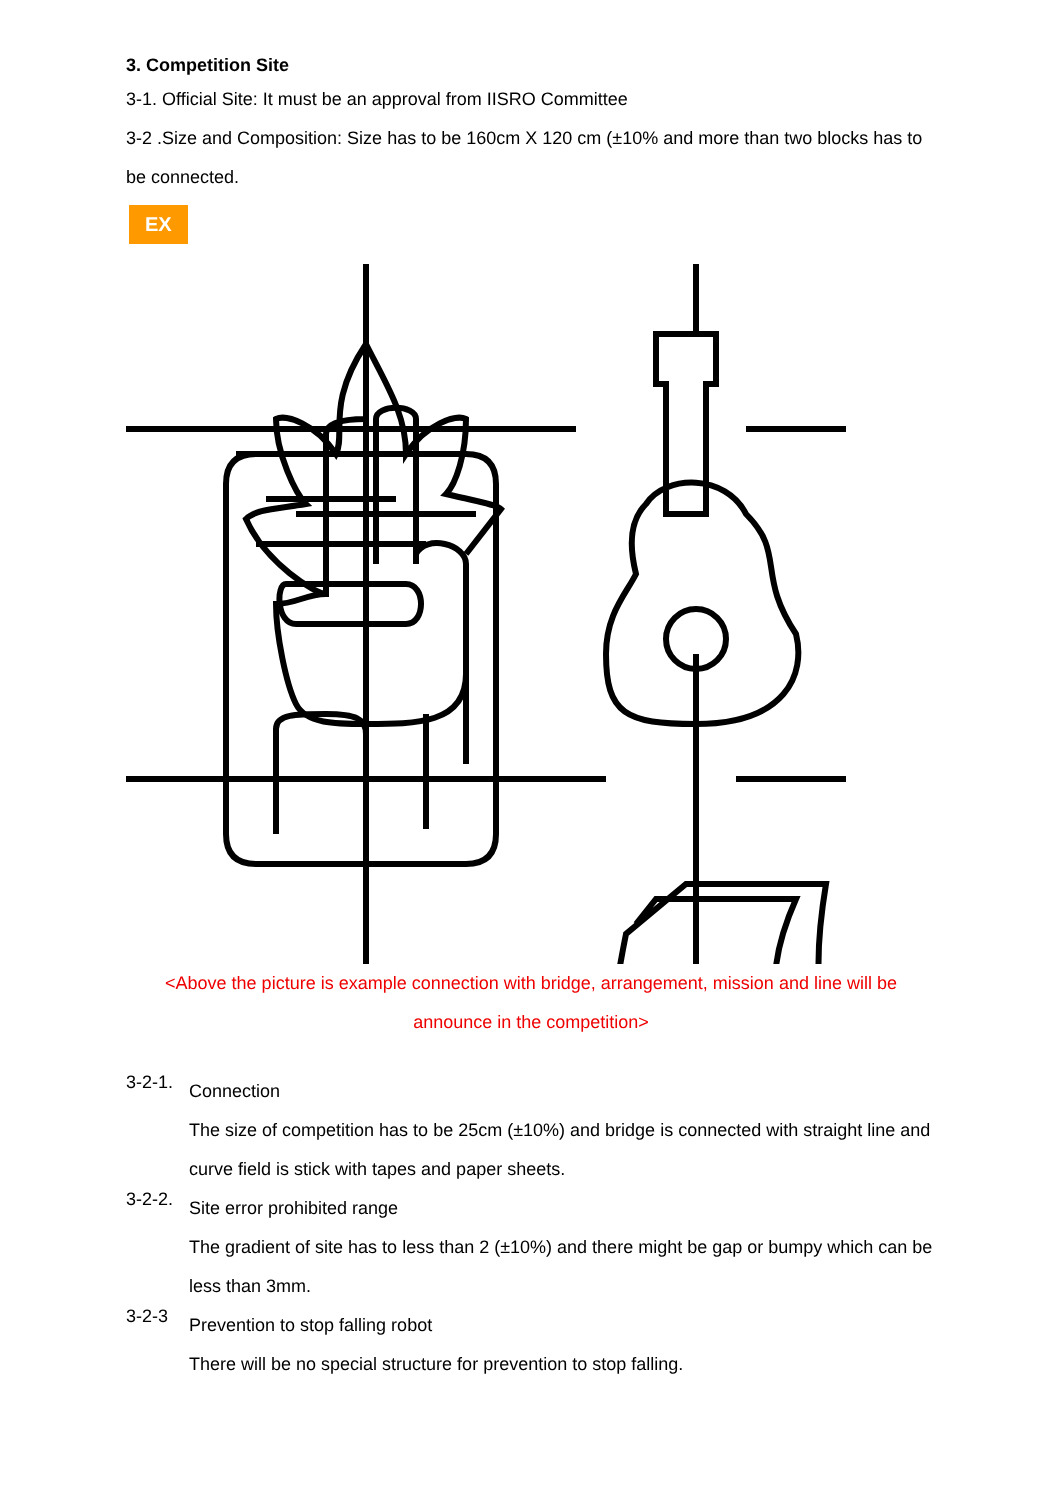3. Competition Site
3-1. Official Site: It must be an approval from IISRO Committee
3-2 .Size and Composition: Size has to be 160cm X 120 cm (±10% and more than two blocks has to be connected.
EX
<Above the picture is example connection with bridge, arrangement, mission and line will be announce in the competition>
3-2-1.
Connection
The size of competition has to be 25cm (±10%) and bridge is connected with straight line and curve field is stick with tapes and paper sheets.
3-2-2.
Site error prohibited range
The gradient of site has to less than 2 (±10%) and there might be gap or bumpy which can be less than 3mm.
3-2-3
Prevention to stop falling robot
There will be no special structure for prevention to stop falling.